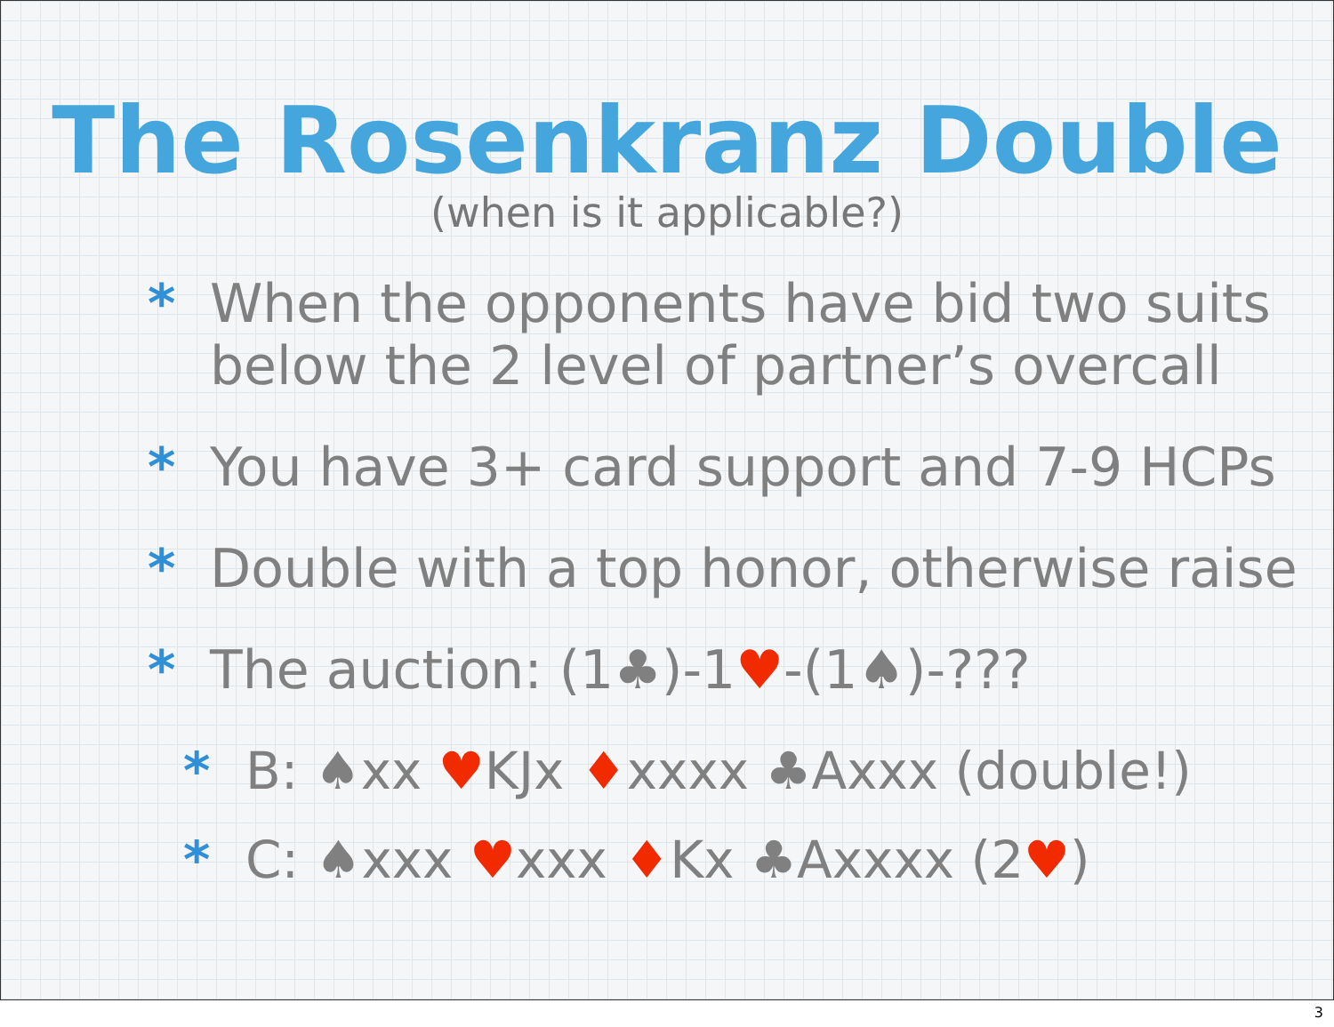The Rosenkranz Double
(when is it applicable?)
* When the opponents have bid two suits below the 2 level of partner’s overcall
* You have 3+ card support and 7-9 HCPs
* Double with a top honor, otherwise raise
* The auction: (1♣)-1♥-(1♠)-???
* B: ♠xx ♥KJx ♦xxxx ♣Axxx (double!)
* C: ♠xxx ♥xxx ♦Kx ♣Axxxx (2♥)
3